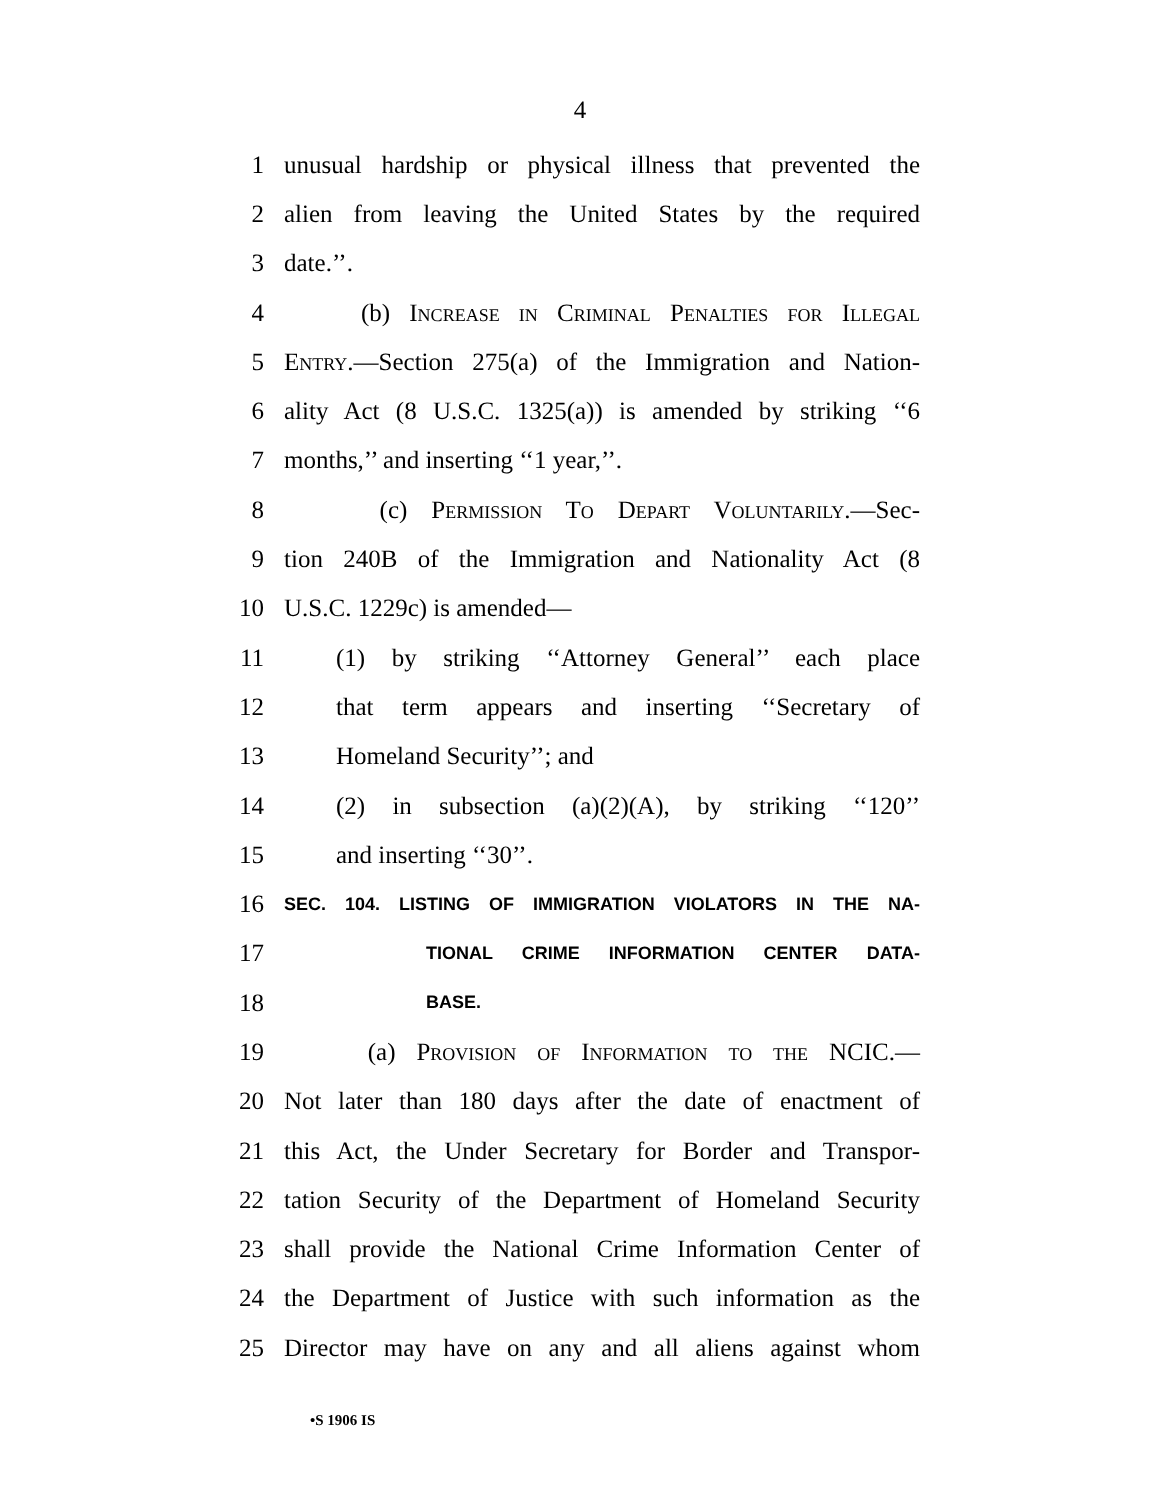4
1 unusual hardship or physical illness that prevented the
2 alien from leaving the United States by the required
3 date.’’.
4 (b) Increase in Criminal Penalties for Illegal
5 Entry.—Section 275(a) of the Immigration and Nation-
6 ality Act (8 U.S.C. 1325(a)) is amended by striking ‘‘6
7 months,’’ and inserting ‘‘1 year,’’.
8 (c) Permission To Depart Voluntarily.—Sec-
9 tion 240B of the Immigration and Nationality Act (8
10 U.S.C. 1229c) is amended—
11 (1) by striking ‘‘Attorney General’’ each place
12 that term appears and inserting ‘‘Secretary of
13 Homeland Security’’; and
14 (2) in subsection (a)(2)(A), by striking ‘‘120’’
15 and inserting ‘‘30’’.
16 SEC. 104. LISTING OF IMMIGRATION VIOLATORS IN THE NA-
17 TIONAL CRIME INFORMATION CENTER DATA-
18 BASE.
19 (a) Provision of Information to the NCIC.—
20 Not later than 180 days after the date of enactment of
21 this Act, the Under Secretary for Border and Transpor-
22 tation Security of the Department of Homeland Security
23 shall provide the National Crime Information Center of
24 the Department of Justice with such information as the
25 Director may have on any and all aliens against whom
•S 1906 IS